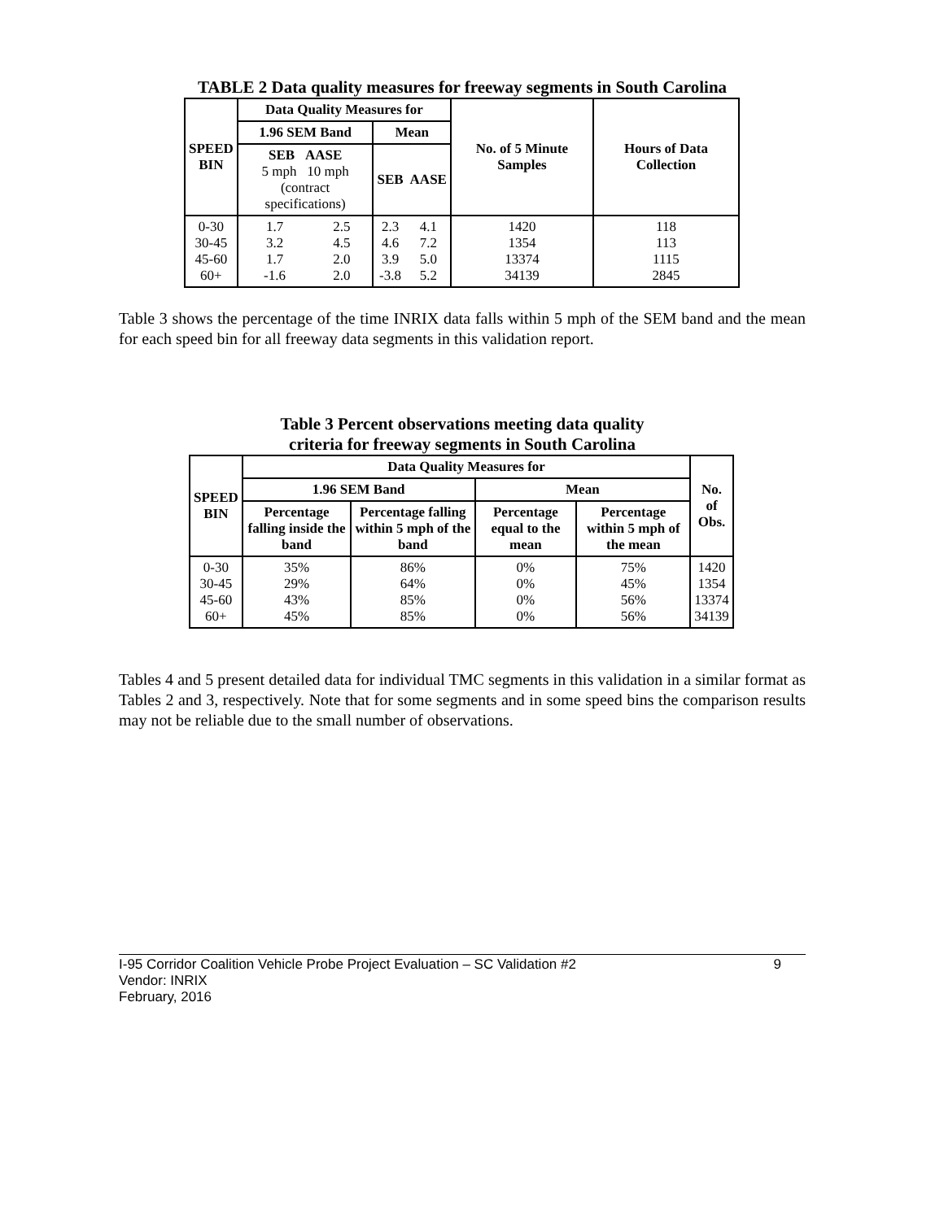TABLE 2 Data quality measures for freeway segments in South Carolina
| SPEED BIN | Data Quality Measures for | | | | No. of 5 Minute Samples | Hours of Data Collection |
| --- | --- | --- | --- | --- | --- | --- |
| | 1.96 SEM Band | | Mean | | | |
| | SEB AASE 5 mph 10 mph (contract specifications) | | SEB | AASE | | |
| 0-30 30-45 45-60 60+ | 1.7 3.2 1.7 -1.6 | 2.5 4.5 2.0 2.0 | 2.3 4.6 3.9 -3.8 | 4.1 7.2 5.0 5.2 | 1420 1354 13374 34139 | 118 113 1115 2845 |
Table 3 shows the percentage of the time INRIX data falls within 5 mph of the SEM band and the mean for each speed bin for all freeway data segments in this validation report.
Table 3 Percent observations meeting data quality
criteria for freeway segments in South Carolina
| SPEED BIN | Data Quality Measures for | | | | No. of Obs. |
| --- | --- | --- | --- | --- | --- |
| | 1.96 SEM Band | | Mean | | |
| | Percentage falling inside the band | Percentage falling within 5 mph of the band | Percentage equal to the mean | Percentage within 5 mph of the mean | |
| 0-30 30-45 45-60 60+ | 35% 29% 43% 45% | 86% 64% 85% 85% | 0% 0% 0% 0% | 75% 45% 56% 56% | 1420 1354 13374 34139 |
Tables 4 and 5 present detailed data for individual TMC segments in this validation in a similar format as Tables 2 and 3, respectively. Note that for some segments and in some speed bins the comparison results may not be reliable due to the small number of observations.
I-95 Corridor Coalition Vehicle Probe Project Evaluation – SC Validation #2 9
Vendor: INRIX
February, 2016